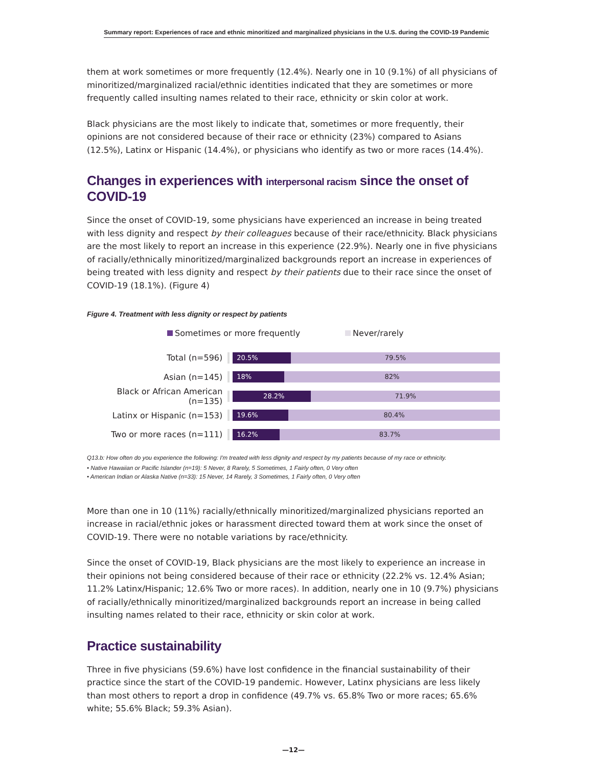Summary report: Experiences of race and ethnic minoritized and marginalized physicians in the U.S. during the COVID-19 Pandemic
them at work sometimes or more frequently (12.4%). Nearly one in 10 (9.1%) of all physicians of minoritized/marginalized racial/ethnic identities indicated that they are sometimes or more frequently called insulting names related to their race, ethnicity or skin color at work.
Black physicians are the most likely to indicate that, sometimes or more frequently, their opinions are not considered because of their race or ethnicity (23%) compared to Asians (12.5%), Latinx or Hispanic (14.4%), or physicians who identify as two or more races (14.4%).
Changes in experiences with interpersonal racism since the onset of COVID-19
Since the onset of COVID-19, some physicians have experienced an increase in being treated with less dignity and respect by their colleagues because of their race/ethnicity. Black physicians are the most likely to report an increase in this experience (22.9%). Nearly one in five physicians of racially/ethnically minoritized/marginalized backgrounds report an increase in experiences of being treated with less dignity and respect by their patients due to their race since the onset of COVID-19 (18.1%). (Figure 4)
Figure 4. Treatment with less dignity or respect by patients
Sometimes or more frequently Never/rarely
Total (n=596)
20.5% 79.5%
Asian (n=145)
18% 82%
Black or African American (n=135)
28.2% 71.9%
Latinx or Hispanic (n=153)
19.6% 80.4%
Two or more races (n=111)
16.2% 83.7%
Q13.b: How often do you experience the following: I'm treated with less dignity and respect by my patients because of my race or ethnicity.
• Native Hawaiian or Pacific Islander (n=19): 5 Never, 8 Rarely, 5 Sometimes, 1 Fairly often, 0 Very often
• American Indian or Alaska Native (n=33): 15 Never, 14 Rarely, 3 Sometimes, 1 Fairly often, 0 Very often
More than one in 10 (11%) racially/ethnically minoritized/marginalized physicians reported an increase in racial/ethnic jokes or harassment directed toward them at work since the onset of COVID-19. There were no notable variations by race/ethnicity.
Since the onset of COVID-19, Black physicians are the most likely to experience an increase in their opinions not being considered because of their race or ethnicity (22.2% vs. 12.4% Asian; 11.2% Latinx/Hispanic; 12.6% Two or more races). In addition, nearly one in 10 (9.7%) physicians of racially/ethnically minoritized/marginalized backgrounds report an increase in being called insulting names related to their race, ethnicity or skin color at work.
Practice sustainability
Three in five physicians (59.6%) have lost confidence in the financial sustainability of their practice since the start of the COVID-19 pandemic. However, Latinx physicians are less likely than most others to report a drop in confidence (49.7% vs. 65.8% Two or more races; 65.6% white; 55.6% Black; 59.3% Asian).
—12—